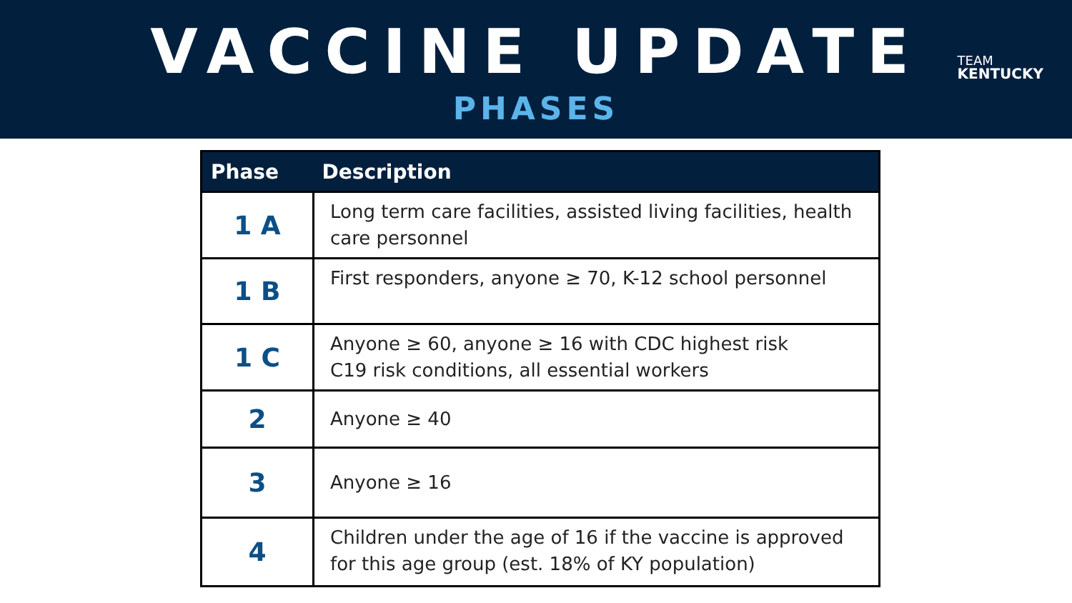VACCINE UPDATE
PHASES
TEAM
KENTUCKY
| Phase | Description |
| --- | --- |
| 1 A | Long term care facilities, assisted living facilities, health care personnel |
| 1 B | First responders, anyone ≥ 70, K-12 school personnel |
| 1 C | Anyone ≥ 60, anyone ≥ 16 with CDC highest risk C19 risk conditions, all essential workers |
| 2 | Anyone ≥ 40 |
| 3 | Anyone ≥ 16 |
| 4 | Children under the age of 16 if the vaccine is approved for this age group (est. 18% of KY population) |